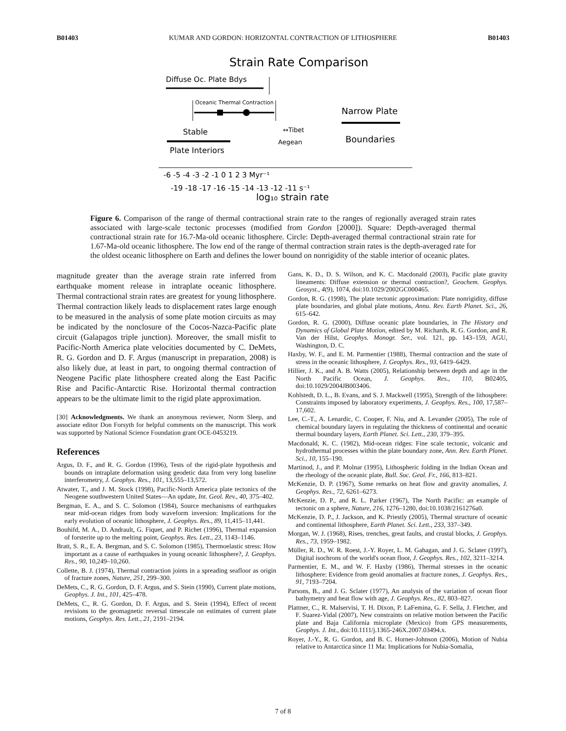B01403 KUMAR AND GORDON: HORIZONTAL CONTRACTION OF LITHOSPHERE B01403
Strain Rate Comparison
Diffuse Oc. Plate Bdys
Oceanic Thermal Contraction
Narrow Plate
Boundaries
Stable
Plate Interiors
↔Tibet
Aegean
-6 -5 -4 -3 -2 -1 0 1 2 3 Myr⁻¹
-19 -18 -17 -16 -15 -14 -13 -12 -11 s⁻¹
log₁₀ strain rate
Figure 6. Comparison of the range of thermal contractional strain rate to the ranges of regionally averaged strain rates associated with large-scale tectonic processes (modified from Gordon [2000]). Square: Depth-averaged thermal contractional strain rate for 16.7-Ma-old oceanic lithosphere. Circle: Depth-averaged thermal contractional strain rate for 1.67-Ma-old oceanic lithosphere. The low end of the range of thermal contraction strain rates is the depth-averaged rate for the oldest oceanic lithosphere on Earth and defines the lower bound on nonrigidity of the stable interior of oceanic plates.
magnitude greater than the average strain rate inferred from earthquake moment release in intraplate oceanic lithosphere. Thermal contractional strain rates are greatest for young lithosphere. Thermal contraction likely leads to displacement rates large enough to be measured in the analysis of some plate motion circuits as may be indicated by the nonclosure of the Cocos-Nazca-Pacific plate circuit (Galapagos triple junction). Moreover, the small misfit to Pacific-North America plate velocities documented by C. DeMets, R. G. Gordon and D. F. Argus (manuscript in preparation, 2008) is also likely due, at least in part, to ongoing thermal contraction of Neogene Pacific plate lithosphere created along the East Pacific Rise and Pacific-Antarctic Rise. Horizontal thermal contraction appears to be the ultimate limit to the rigid plate approximation.
[30] Acknowledgments. We thank an anonymous reviewer, Norm Sleep, and associate editor Don Forsyth for helpful comments on the manuscript. This work was supported by National Science Foundation grant OCE-0453219.
References
Argus, D. F., and R. G. Gordon (1996), Tests of the rigid-plate hypothesis and bounds on intraplate deformation using geodetic data from very long baseline interferometry, J. Geophys. Res., 101, 13,555–13,572.
Atwater, T., and J. M. Stock (1998), Pacific-North America plate tectonics of the Neogene southwestern United States—An update, Int. Geol. Rev., 40, 375–402.
Bergman, E. A., and S. C. Solomon (1984), Source mechanisms of earthquakes near mid-ocean ridges from body waveform inversion: Implications for the early evolution of oceanic lithosphere, J. Geophys. Res., 89, 11,415–11,441.
Bouhifd, M. A., D. Andrault, G. Fiquet, and P. Richet (1996), Thermal expansion of forsterite up to the melting point, Geophys. Res. Lett., 23, 1143–1146.
Bratt, S. R., E. A. Bergman, and S. C. Solomon (1985), Thermoelastic stress: How important as a cause of earthquakes in young oceanic lithosphere?, J. Geophys. Res., 90, 10,249–10,260.
Collette, B. J. (1974), Thermal contraction joints in a spreading seafloor as origin of fracture zones, Nature, 251, 299–300.
DeMets, C., R. G. Gordon, D. F. Argus, and S. Stein (1990), Current plate motions, Geophys. J. Int., 101, 425–478.
DeMets, C., R. G. Gordon, D. F. Argus, and S. Stein (1994), Effect of recent revisions to the geomagnetic reversal timescale on estimates of current plate motions, Geophys. Res. Lett., 21, 2191–2194.
Gans, K. D., D. S. Wilson, and K. C. Macdonald (2003), Pacific plate gravity lineaments: Diffuse extension or thermal contraction?, Geochem. Geophys. Geosyst., 4(9), 1074, doi:10.1029/2002GC000465.
Gordon, R. G. (1998), The plate tectonic approximation: Plate nonrigidity, diffuse plate boundaries, and global plate motions, Annu. Rev. Earth Planet. Sci., 26, 615–642.
Gordon, R. G. (2000), Diffuse oceanic plate boundaries, in The History and Dynamics of Global Plate Motion, edited by M. Richards, R. G. Gordon, and R. Van der Hilst, Geophys. Monogr. Ser., vol. 121, pp. 143–159, AGU, Washington, D. C.
Haxby, W. F., and E. M. Parmentier (1988), Thermal contraction and the state of stress in the oceanic lithosphere, J. Geophys. Res., 93, 6419–6429.
Hillier, J. K., and A. B. Watts (2005), Relationship between depth and age in the North Pacific Ocean, J. Geophys. Res., 110, B02405, doi:10.1029/2004JB003406.
Kohlstedt, D. L., B. Evans, and S. J. Mackwell (1995), Strength of the lithosphere: Constraints imposed by laboratory experiments, J. Geophys. Res., 100, 17,587–17,602.
Lee, C.-T., A. Lenardic, C. Cooper, F. Niu, and A. Levander (2005), The role of chemical boundary layers in regulating the thickness of continental and oceanic thermal boundary layers, Earth Planet. Sci. Lett., 230, 379–395.
Macdonald, K. C. (1982), Mid-ocean ridges: Fine scale tectonic, volcanic and hydrothermal processes within the plate boundary zone, Ann. Rev. Earth Planet. Sci., 10, 155–190.
Martinod, J., and P. Molnar (1995), Lithospheric folding in the Indian Ocean and the rheology of the oceanic plate, Bull. Soc. Geol. Fr., 166, 813–821.
McKenzie, D. P. (1967), Some remarks on heat flow and gravity anomalies, J. Geophys. Res., 72, 6261–6273.
McKenzie, D. P., and R. L. Parker (1967), The North Pacific: an example of tectonic on a sphere, Nature, 216, 1276–1280, doi:10.1038/2161276a0.
McKenzie, D. P., J. Jackson, and K. Priestly (2005), Thermal structure of oceanic and continental lithosphere, Earth Planet. Sci. Lett., 233, 337–349.
Morgan, W. J. (1968), Rises, trenches, great faults, and crustal blocks, J. Geophys. Res., 73, 1959–1982.
Müller, R. D., W. R. Roest, J.-Y. Royer, L. M. Gahagan, and J. G. Sclater (1997), Digital isochrons of the world's ocean floor, J. Geophys. Res., 102, 3211–3214.
Parmentier, E. M., and W. F. Haxby (1986), Thermal stresses in the oceanic lithosphere: Evidence from geoid anomalies at fracture zones, J. Geophys. Res., 91, 7193–7204.
Parsons, B., and J. G. Sclater (1977), An analysis of the variation of ocean floor bathymetry and heat flow with age, J. Geophys. Res., 82, 803–827.
Plattner, C., R. Malservisi, T. H. Dixon, P. LaFemina, G. F. Sella, J. Fletcher, and F. Suarez-Vidal (2007), New constraints on relative motion between the Pacific plate and Baja California microplate (Mexico) from GPS measurements, Geophys. J. Int., doi:10.1111/j.1365-246X.2007.03494.x.
Royer, J.-Y., R. G. Gordon, and B. C. Horner-Johnson (2006), Motion of Nubia relative to Antarctica since 11 Ma: Implications for Nubia-Somalia,
7 of 8